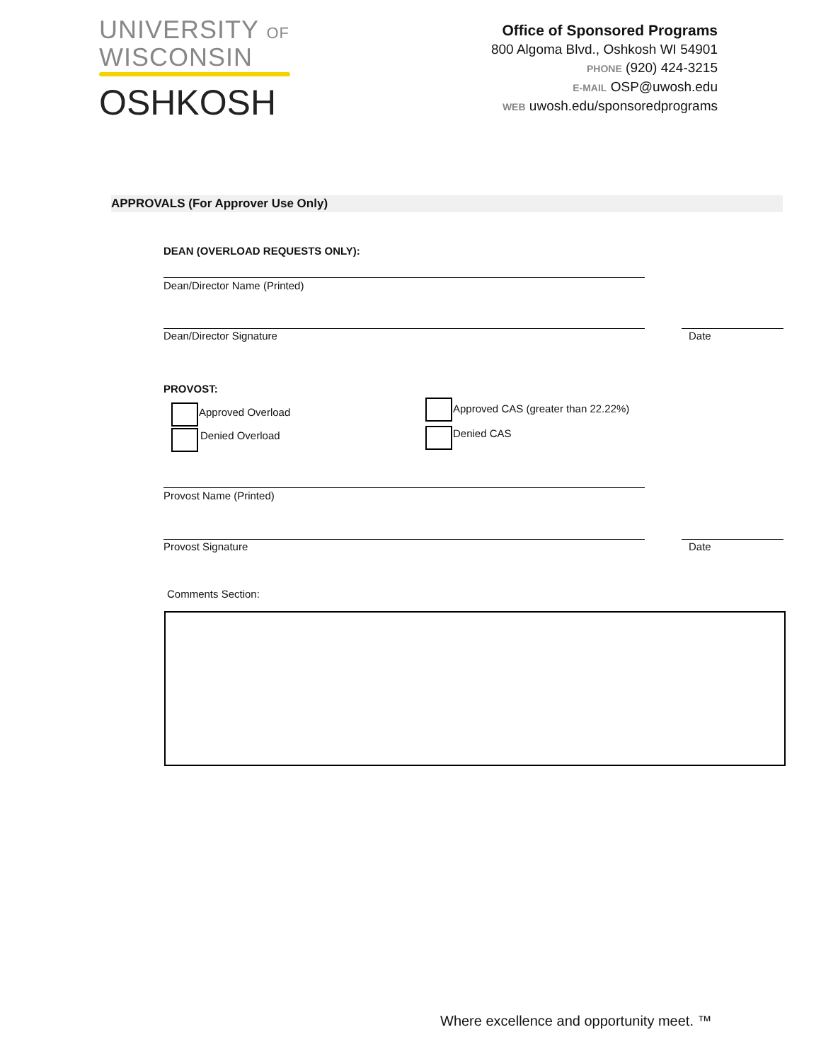UNIVERSITY OF
WISCONSIN
OSHKOSH
Office of Sponsored Programs
800 Algoma Blvd., Oshkosh WI 54901
PHONE (920) 424-3215
E-MAIL OSP@uwosh.edu
WEB uwosh.edu/sponsoredprograms
APPROVALS (For Approver Use Only)
DEAN (OVERLOAD REQUESTS ONLY):
Dean/Director Name (Printed)
Dean/Director Signature Date
PROVOST:
Approved Overload
Denied Overload
Approved CAS (greater than 22.22%)
Denied CAS
Provost Name (Printed)
Provost Signature Date
Comments Section:
Where excellence and opportunity meet. ™